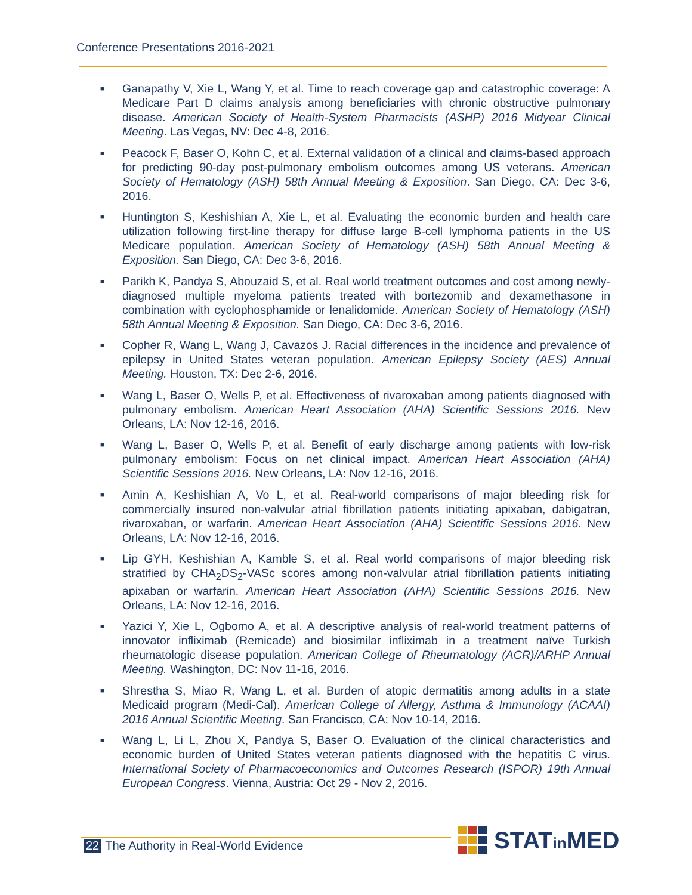Conference Presentations 2016-2021
■ Ganapathy V, Xie L, Wang Y, et al. Time to reach coverage gap and catastrophic coverage: A Medicare Part D claims analysis among beneficiaries with chronic obstructive pulmonary disease. American Society of Health-System Pharmacists (ASHP) 2016 Midyear Clinical Meeting. Las Vegas, NV: Dec 4-8, 2016.
■ Peacock F, Baser O, Kohn C, et al. External validation of a clinical and claims-based approach for predicting 90-day post-pulmonary embolism outcomes among US veterans. American Society of Hematology (ASH) 58th Annual Meeting & Exposition. San Diego, CA: Dec 3-6, 2016.
■ Huntington S, Keshishian A, Xie L, et al. Evaluating the economic burden and health care utilization following first-line therapy for diffuse large B-cell lymphoma patients in the US Medicare population. American Society of Hematology (ASH) 58th Annual Meeting & Exposition. San Diego, CA: Dec 3-6, 2016.
■ Parikh K, Pandya S, Abouzaid S, et al. Real world treatment outcomes and cost among newly-diagnosed multiple myeloma patients treated with bortezomib and dexamethasone in combination with cyclophosphamide or lenalidomide. American Society of Hematology (ASH) 58th Annual Meeting & Exposition. San Diego, CA: Dec 3-6, 2016.
■ Copher R, Wang L, Wang J, Cavazos J. Racial differences in the incidence and prevalence of epilepsy in United States veteran population. American Epilepsy Society (AES) Annual Meeting. Houston, TX: Dec 2-6, 2016.
■ Wang L, Baser O, Wells P, et al. Effectiveness of rivaroxaban among patients diagnosed with pulmonary embolism. American Heart Association (AHA) Scientific Sessions 2016. New Orleans, LA: Nov 12-16, 2016.
■ Wang L, Baser O, Wells P, et al. Benefit of early discharge among patients with low-risk pulmonary embolism: Focus on net clinical impact. American Heart Association (AHA) Scientific Sessions 2016. New Orleans, LA: Nov 12-16, 2016.
■ Amin A, Keshishian A, Vo L, et al. Real-world comparisons of major bleeding risk for commercially insured non-valvular atrial fibrillation patients initiating apixaban, dabigatran, rivaroxaban, or warfarin. American Heart Association (AHA) Scientific Sessions 2016. New Orleans, LA: Nov 12-16, 2016.
■ Lip GYH, Keshishian A, Kamble S, et al. Real world comparisons of major bleeding risk stratified by CHA<sub>2</sub>DS<sub>2</sub>-VASc scores among non-valvular atrial fibrillation patients initiating apixaban or warfarin. American Heart Association (AHA) Scientific Sessions 2016. New Orleans, LA: Nov 12-16, 2016.
■ Yazici Y, Xie L, Ogbomo A, et al. A descriptive analysis of real-world treatment patterns of innovator infliximab (Remicade) and biosimilar infliximab in a treatment naïve Turkish rheumatologic disease population. American College of Rheumatology (ACR)/ARHP Annual Meeting. Washington, DC: Nov 11-16, 2016.
■ Shrestha S, Miao R, Wang L, et al. Burden of atopic dermatitis among adults in a state Medicaid program (Medi-Cal). American College of Allergy, Asthma & Immunology (ACAAI) 2016 Annual Scientific Meeting. San Francisco, CA: Nov 10-14, 2016.
■ Wang L, Li L, Zhou X, Pandya S, Baser O. Evaluation of the clinical characteristics and economic burden of United States veteran patients diagnosed with the hepatitis C virus. International Society of Pharmacoeconomics and Outcomes Research (ISPOR) 19th Annual European Congress. Vienna, Austria: Oct 29 - Nov 2, 2016.
22 The Authority in Real-World Evidence
STATin MED